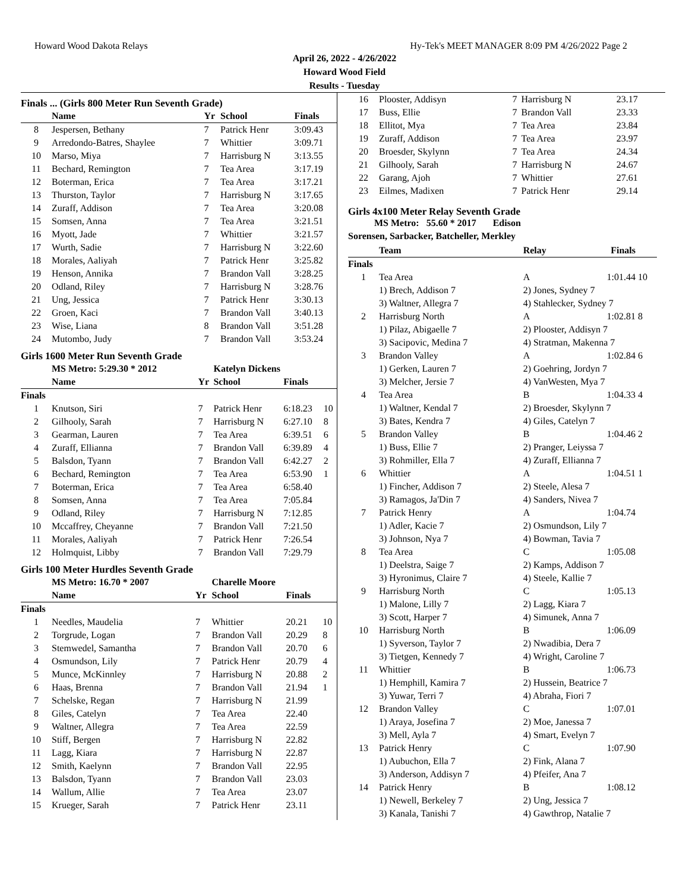Howard Wood Dakota Relays Hy-Tek's MEET MANAGER 8:09 PM 4/26/2022 Page 2
April 26, 2022 - 4/26/2022
Howard Wood Field
Results - Tuesday
Finals ... (Girls 800 Meter Run Seventh Grade)
| | Name | Yr | School | Finals | |
| --- | --- | --- | --- | --- | --- |
| 8 | Jespersen, Bethany | 7 | Patrick Henr | 3:09.43 | |
| 9 | Arredondo-Batres, Shaylee | 7 | Whittier | 3:09.71 | |
| 10 | Marso, Miya | 7 | Harrisburg N | 3:13.55 | |
| 11 | Bechard, Remington | 7 | Tea Area | 3:17.19 | |
| 12 | Boterman, Erica | 7 | Tea Area | 3:17.21 | |
| 13 | Thurston, Taylor | 7 | Harrisburg N | 3:17.65 | |
| 14 | Zuraff, Addison | 7 | Tea Area | 3:20.08 | |
| 15 | Somsen, Anna | 7 | Tea Area | 3:21.51 | |
| 16 | Myott, Jade | 7 | Whittier | 3:21.57 | |
| 17 | Wurth, Sadie | 7 | Harrisburg N | 3:22.60 | |
| 18 | Morales, Aaliyah | 7 | Patrick Henr | 3:25.82 | |
| 19 | Henson, Annika | 7 | Brandon Vall | 3:28.25 | |
| 20 | Odland, Riley | 7 | Harrisburg N | 3:28.76 | |
| 21 | Ung, Jessica | 7 | Patrick Henr | 3:30.13 | |
| 22 | Groen, Kaci | 7 | Brandon Vall | 3:40.13 | |
| 23 | Wise, Liana | 8 | Brandon Vall | 3:51.28 | |
| 24 | Mutombo, Judy | 7 | Brandon Vall | 3:53.24 | |
Girls 1600 Meter Run Seventh Grade
| | MS Metro: 5:29.30 * 2012 | | Katelyn Dickens | | |
| | Name | Yr | School | Finals | |
| Finals | | | | | |
| 1 | Knutson, Siri | 7 | Patrick Henr | 6:18.23 | 10 |
| 2 | Gilhooly, Sarah | 7 | Harrisburg N | 6:27.10 | 8 |
| 3 | Gearman, Lauren | 7 | Tea Area | 6:39.51 | 6 |
| 4 | Zuraff, Ellianna | 7 | Brandon Vall | 6:39.89 | 4 |
| 5 | Balsdon, Tyann | 7 | Brandon Vall | 6:42.27 | 2 |
| 6 | Bechard, Remington | 7 | Tea Area | 6:53.90 | 1 |
| 7 | Boterman, Erica | 7 | Tea Area | 6:58.40 | |
| 8 | Somsen, Anna | 7 | Tea Area | 7:05.84 | |
| 9 | Odland, Riley | 7 | Harrisburg N | 7:12.85 | |
| 10 | Mccaffrey, Cheyanne | 7 | Brandon Vall | 7:21.50 | |
| 11 | Morales, Aaliyah | 7 | Patrick Henr | 7:26.54 | |
| 12 | Holmquist, Libby | 7 | Brandon Vall | 7:29.79 | |
Girls 100 Meter Hurdles Seventh Grade
| | MS Metro: 16.70 * 2007 | | Charelle Moore | | |
| | Name | Yr | School | Finals | |
| Finals | | | | | |
| 1 | Needles, Maudelia | 7 | Whittier | 20.21 | 10 |
| 2 | Torgrude, Logan | 7 | Brandon Vall | 20.29 | 8 |
| 3 | Stemwedel, Samantha | 7 | Brandon Vall | 20.70 | 6 |
| 4 | Osmundson, Lily | 7 | Patrick Henr | 20.79 | 4 |
| 5 | Munce, McKinnley | 7 | Harrisburg N | 20.88 | 2 |
| 6 | Haas, Brenna | 7 | Brandon Vall | 21.94 | 1 |
| 7 | Schelske, Regan | 7 | Harrisburg N | 21.99 | |
| 8 | Giles, Catelyn | 7 | Tea Area | 22.40 | |
| 9 | Waltner, Allegra | 7 | Tea Area | 22.59 | |
| 10 | Stiff, Bergen | 7 | Harrisburg N | 22.82 | |
| 11 | Lagg, Kiara | 7 | Harrisburg N | 22.87 | |
| 12 | Smith, Kaelynn | 7 | Brandon Vall | 22.95 | |
| 13 | Balsdon, Tyann | 7 | Brandon Vall | 23.03 | |
| 14 | Wallum, Allie | 7 | Tea Area | 23.07 | |
| 15 | Krueger, Sarah | 7 | Patrick Henr | 23.11 | |
| 16 | Plooster, Addisyn | 7 | Harrisburg N | 23.17 |
| 17 | Buss, Ellie | 7 | Brandon Vall | 23.33 |
| 18 | Ellitot, Mya | 7 | Tea Area | 23.84 |
| 19 | Zuraff, Addison | 7 | Tea Area | 23.97 |
| 20 | Broesder, Skylynn | 7 | Tea Area | 24.34 |
| 21 | Gilhooly, Sarah | 7 | Harrisburg N | 24.67 |
| 22 | Garang, Ajoh | 7 | Whittier | 27.61 |
| 23 | Eilmes, Madixen | 7 | Patrick Henr | 29.14 |
Girls 4x100 Meter Relay Seventh Grade
MS Metro: 55.60 * 2017 Edison
Sorensen, Sarbacker, Batcheller, Merkley
| | Team | Relay | Finals | |
| --- | --- | --- | --- | --- |
| Finals | | | | |
| 1 | Tea Area | A | 1:01.44 | 10 |
| | 1) Brech, Addison 7 | 2) Jones, Sydney 7 | | |
| | 3) Waltner, Allegra 7 | 4) Stahlecker, Sydney 7 | | |
| 2 | Harrisburg North | A | 1:02.81 | 8 |
| | 1) Pilaz, Abigaelle 7 | 2) Plooster, Addisyn 7 | | |
| | 3) Sacipovic, Medina 7 | 4) Stratman, Makenna 7 | | |
| 3 | Brandon Valley | A | 1:02.84 | 6 |
| | 1) Gerken, Lauren 7 | 2) Goehring, Jordyn 7 | | |
| | 3) Melcher, Jersie 7 | 4) VanWesten, Mya 7 | | |
| 4 | Tea Area | B | 1:04.33 | 4 |
| | 1) Waltner, Kendal 7 | 2) Broesder, Skylynn 7 | | |
| | 3) Bates, Kendra 7 | 4) Giles, Catelyn 7 | | |
| 5 | Brandon Valley | B | 1:04.46 | 2 |
| | 1) Buss, Ellie 7 | 2) Pranger, Leiyssa 7 | | |
| | 3) Rohmiller, Ella 7 | 4) Zuraff, Ellianna 7 | | |
| 6 | Whittier | A | 1:04.51 | 1 |
| | 1) Fincher, Addison 7 | 2) Steele, Alesa 7 | | |
| | 3) Ramagos, Ja'Din 7 | 4) Sanders, Nivea 7 | | |
| 7 | Patrick Henry | A | 1:04.74 | |
| | 1) Adler, Kacie 7 | 2) Osmundson, Lily 7 | | |
| | 3) Johnson, Nya 7 | 4) Bowman, Tavia 7 | | |
| 8 | Tea Area | C | 1:05.08 | |
| | 1) Deelstra, Saige 7 | 2) Kamps, Addison 7 | | |
| | 3) Hyronimus, Claire 7 | 4) Steele, Kallie 7 | | |
| 9 | Harrisburg North | C | 1:05.13 | |
| | 1) Malone, Lilly 7 | 2) Lagg, Kiara 7 | | |
| | 3) Scott, Harper 7 | 4) Simunek, Anna 7 | | |
| 10 | Harrisburg North | B | 1:06.09 | |
| | 1) Syverson, Taylor 7 | 2) Nwadibia, Dera 7 | | |
| | 3) Tietgen, Kennedy 7 | 4) Wright, Caroline 7 | | |
| 11 | Whittier | B | 1:06.73 | |
| | 1) Hemphill, Kamira 7 | 2) Hussein, Beatrice 7 | | |
| | 3) Yuwar, Terri 7 | 4) Abraha, Fiori 7 | | |
| 12 | Brandon Valley | C | 1:07.01 | |
| | 1) Araya, Josefina 7 | 2) Moe, Janessa 7 | | |
| | 3) Mell, Ayla 7 | 4) Smart, Evelyn 7 | | |
| 13 | Patrick Henry | C | 1:07.90 | |
| | 1) Aubuchon, Ella 7 | 2) Fink, Alana 7 | | |
| | 3) Anderson, Addisyn 7 | 4) Pfeifer, Ana 7 | | |
| 14 | Patrick Henry | B | 1:08.12 | |
| | 1) Newell, Berkeley 7 | 2) Ung, Jessica 7 | | |
| | 3) Kanala, Tanishi 7 | 4) Gawthrop, Natalie 7 | | |